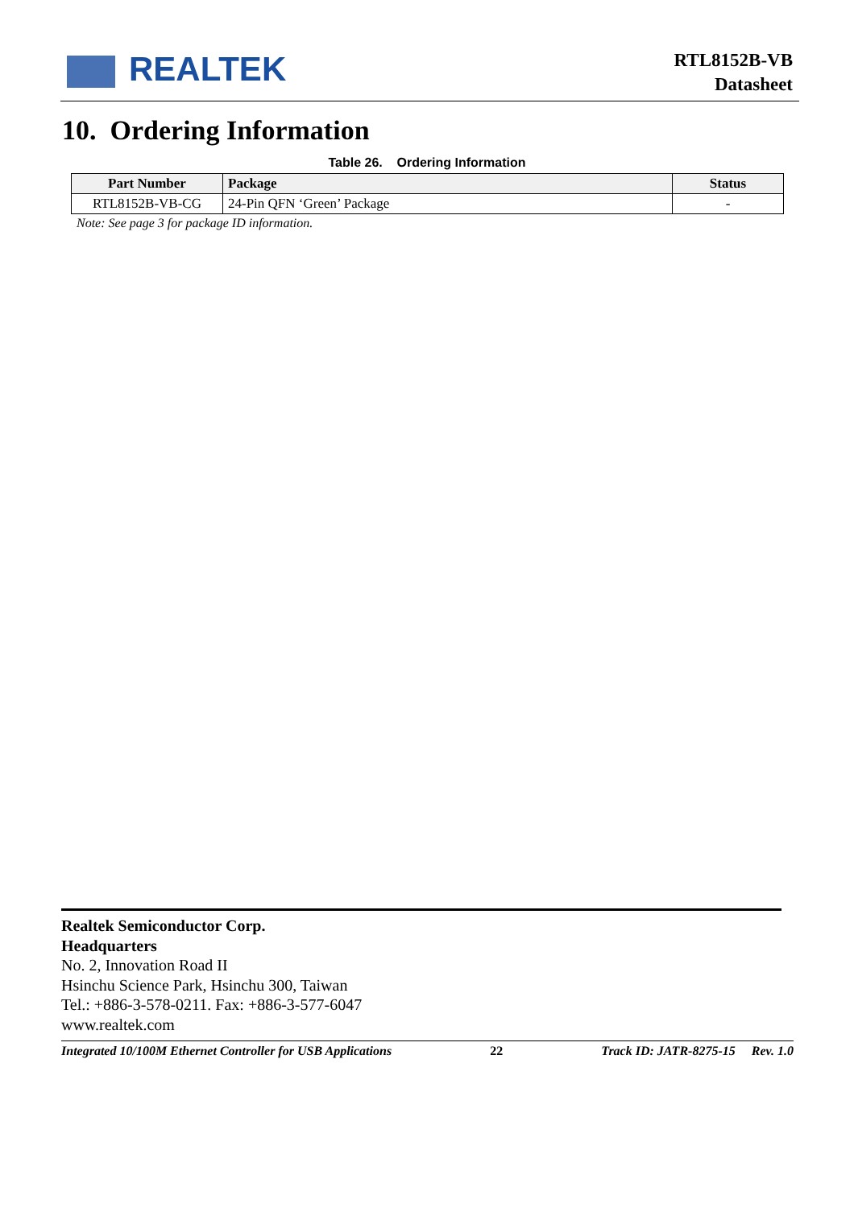REALTEK
RTL8152B-VB
Datasheet
10. Ordering Information
Table 26. Ordering Information
| Part Number | Package | Status |
| --- | --- | --- |
| RTL8152B-VB-CG | 24-Pin QFN ‘Green’ Package | - |
Note: See page 3 for package ID information.
Realtek Semiconductor Corp.
Headquarters
No. 2, Innovation Road II
Hsinchu Science Park, Hsinchu 300, Taiwan
Tel.: +886-3-578-0211. Fax: +886-3-577-6047
www.realtek.com
Integrated 10/100M Ethernet Controller for USB Applications 22 Track ID: JATR-8275-15 Rev. 1.0